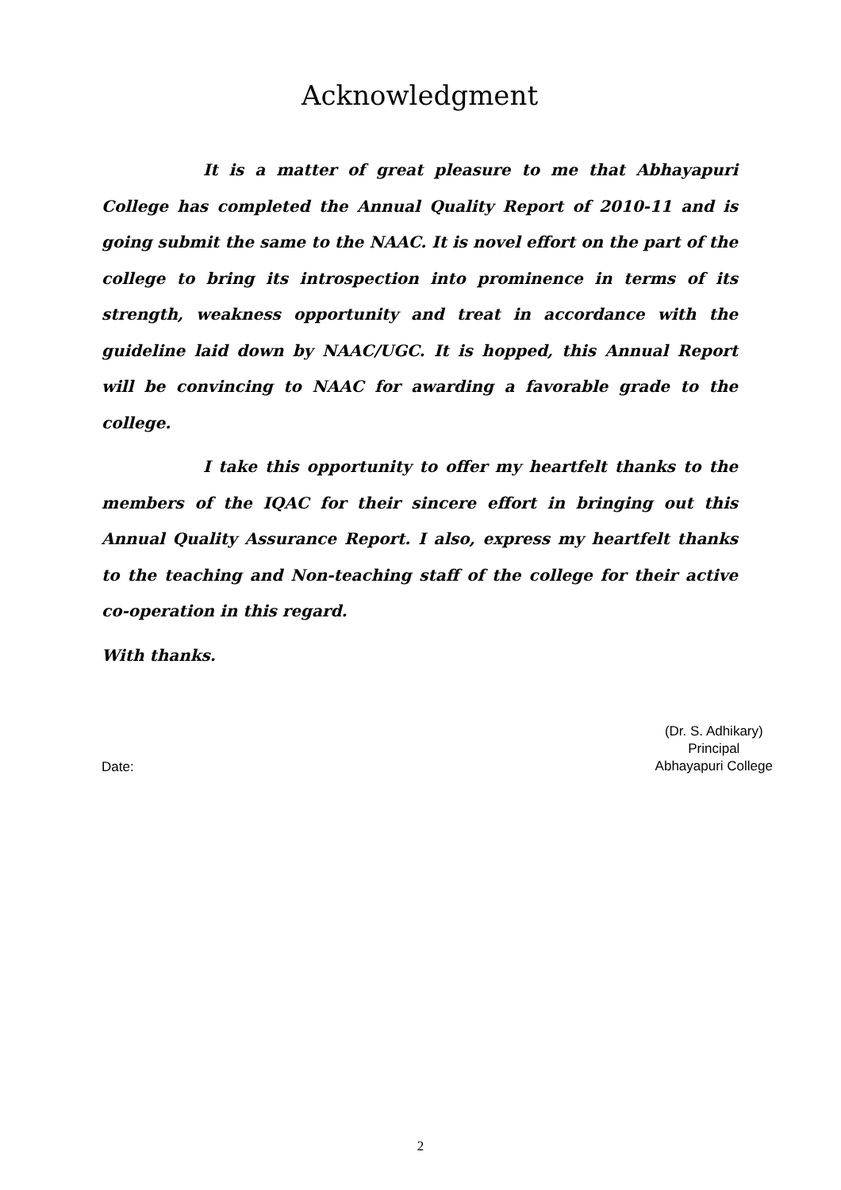Acknowledgment
It is a matter of great pleasure to me that Abhayapuri College has completed the Annual Quality Report of 2010-11 and is going submit the same to the NAAC. It is novel effort on the part of the college to bring its introspection into prominence in terms of its strength, weakness opportunity and treat in accordance with the guideline laid down by NAAC/UGC. It is hopped, this Annual Report will be convincing to NAAC for awarding a favorable grade to the college.
I take this opportunity to offer my heartfelt thanks to the members of the IQAC for their sincere effort in bringing out this Annual Quality Assurance Report. I also, express my heartfelt thanks to the teaching and Non-teaching staff of the college for their active co-operation in this regard.
With thanks.
Date:
(Dr. S. Adhikary)
Principal
Abhayapuri College
2